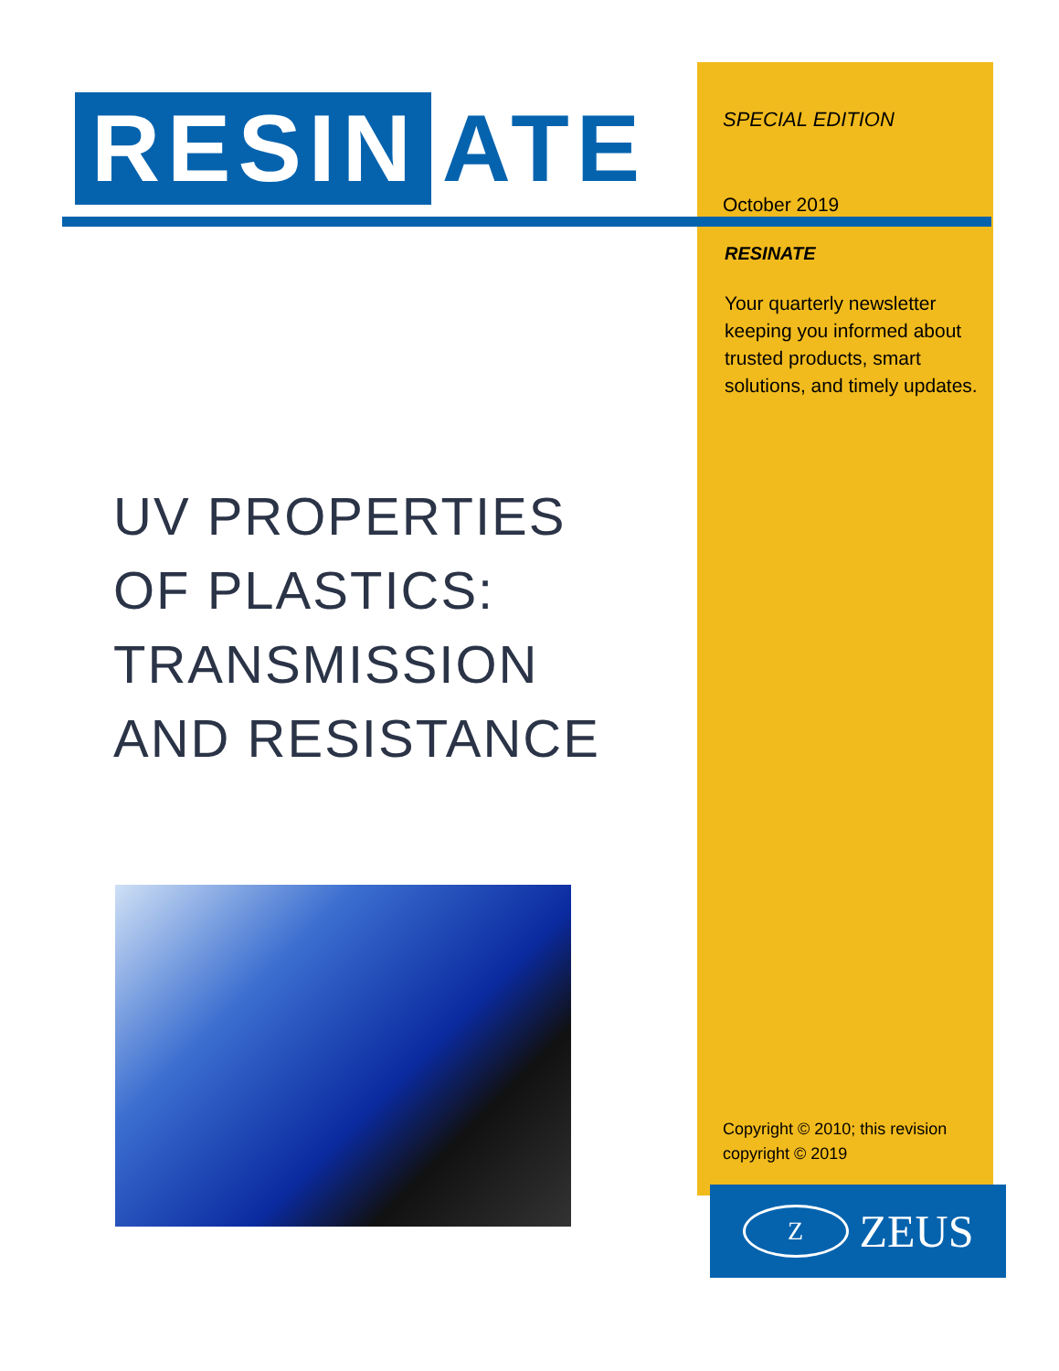RESIN ATE
UV PROPERTIES
OF PLASTICS:
TRANSMISSION
AND RESISTANCE
SPECIAL EDITION
October 2019
RESINATE
Your quarterly newsletter keeping you informed about trusted products, smart solutions, and timely updates.
Copyright © 2010; this revision copyright © 2019
Z ZEUS